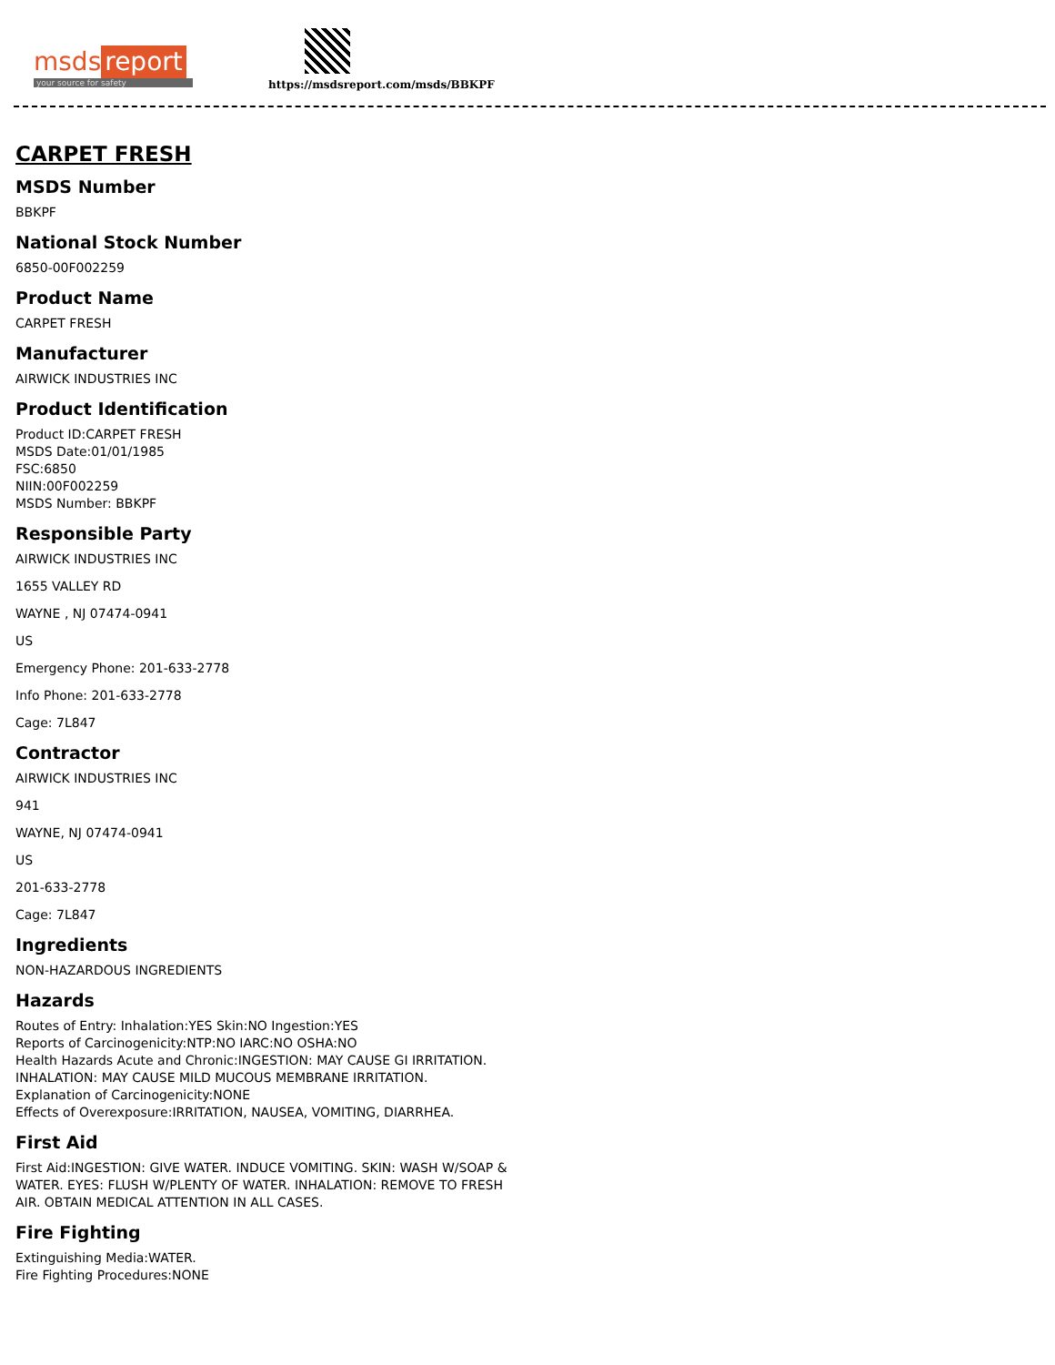msds report
your source for safety
https://msdsreport.com/msds/BBKPF
CARPET FRESH
MSDS Number
BBKPF
National Stock Number
6850-00F002259
Product Name
CARPET FRESH
Manufacturer
AIRWICK INDUSTRIES INC
Product Identification
Product ID:CARPET FRESH
MSDS Date:01/01/1985
FSC:6850
NIIN:00F002259
MSDS Number: BBKPF
Responsible Party
AIRWICK INDUSTRIES INC
1655 VALLEY RD
WAYNE , NJ 07474-0941
US
Emergency Phone: 201-633-2778
Info Phone: 201-633-2778
Cage: 7L847
Contractor
AIRWICK INDUSTRIES INC
941
WAYNE, NJ 07474-0941
US
201-633-2778
Cage: 7L847
Ingredients
NON-HAZARDOUS INGREDIENTS
Hazards
Routes of Entry: Inhalation:YES Skin:NO Ingestion:YES
Reports of Carcinogenicity:NTP:NO IARC:NO OSHA:NO
Health Hazards Acute and Chronic:INGESTION: MAY CAUSE GI IRRITATION.
INHALATION: MAY CAUSE MILD MUCOUS MEMBRANE IRRITATION.
Explanation of Carcinogenicity:NONE
Effects of Overexposure:IRRITATION, NAUSEA, VOMITING, DIARRHEA.
First Aid
First Aid:INGESTION: GIVE WATER. INDUCE VOMITING. SKIN: WASH W/SOAP &
WATER. EYES: FLUSH W/PLENTY OF WATER. INHALATION: REMOVE TO FRESH
AIR. OBTAIN MEDICAL ATTENTION IN ALL CASES.
Fire Fighting
Extinguishing Media:WATER.
Fire Fighting Procedures:NONE